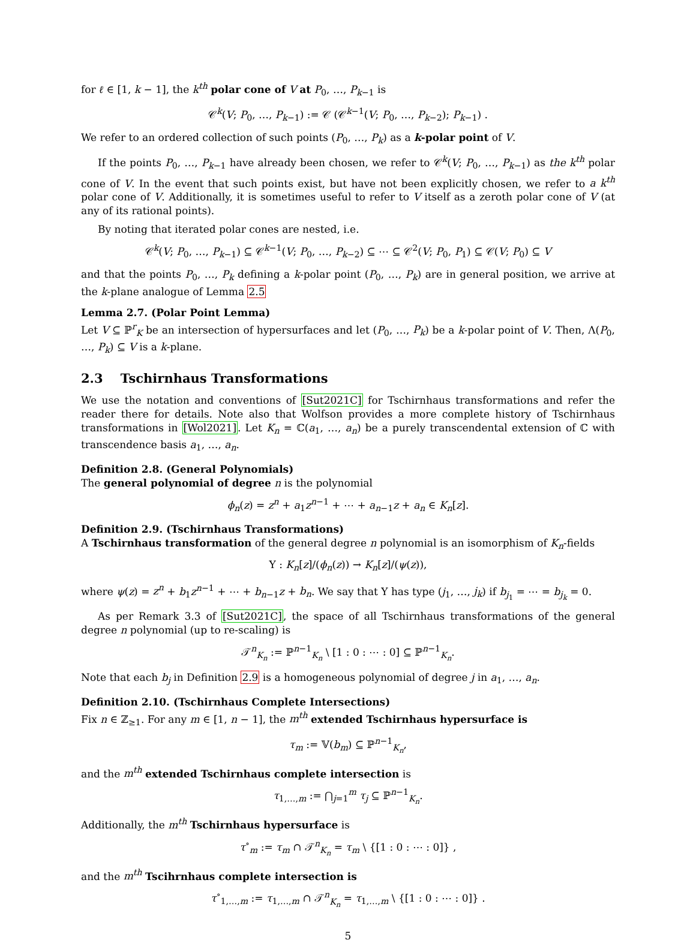for ℓ ∈ [1, k − 1], the k<sup>th</sup> polar cone of V at P<sub>0</sub>, …, P<sub>k−1</sub> is
𝒞<sup>k</sup>(V; P<sub>0</sub>, …, P<sub>k−1</sub>) := 𝒞 (𝒞<sup>k−1</sup>(V; P<sub>0</sub>, …, P<sub>k−2</sub>); P<sub>k−1</sub>) .
We refer to an ordered collection of such points (P<sub>0</sub>, …, P<sub>k</sub>) as a k-polar point of V.
If the points P<sub>0</sub>, …, P<sub>k−1</sub> have already been chosen, we refer to 𝒞<sup>k</sup>(V; P<sub>0</sub>, …, P<sub>k−1</sub>) as the k<sup>th</sup> polar cone of V. In the event that such points exist, but have not been explicitly chosen, we refer to a k<sup>th</sup> polar cone of V. Additionally, it is sometimes useful to refer to V itself as a zeroth polar cone of V (at any of its rational points).
By noting that iterated polar cones are nested, i.e.
𝒞<sup>k</sup>(V; P<sub>0</sub>, …, P<sub>k−1</sub>) ⊆ 𝒞<sup>k−1</sup>(V; P<sub>0</sub>, …, P<sub>k−2</sub>) ⊆ ⋯ ⊆ 𝒞<sup>2</sup>(V; P<sub>0</sub>, P<sub>1</sub>) ⊆ 𝒞(V; P<sub>0</sub>) ⊆ V
and that the points P<sub>0</sub>, …, P<sub>k</sub> defining a k-polar point (P<sub>0</sub>, …, P<sub>k</sub>) are in general position, we arrive at the k-plane analogue of Lemma 2.5
Lemma 2.7. (Polar Point Lemma)
Let V ⊆ ℙ<sup>r</sup><sub>K</sub> be an intersection of hypersurfaces and let (P<sub>0</sub>, …, P<sub>k</sub>) be a k-polar point of V. Then, Λ(P<sub>0</sub>, …, P<sub>k</sub>) ⊆ V is a k-plane.
2.3 Tschirnhaus Transformations
We use the notation and conventions of [Sut2021C] for Tschirnhaus transformations and refer the reader there for details. Note also that Wolfson provides a more complete history of Tschirnhaus transformations in [Wol2021]. Let K<sub>n</sub> = ℂ(a<sub>1</sub>, …, a<sub>n</sub>) be a purely transcendental extension of ℂ with transcendence basis a<sub>1</sub>, …, a<sub>n</sub>.
Definition 2.8. (General Polynomials)
The general polynomial of degree n is the polynomial
ϕ<sub>n</sub>(z) = z<sup>n</sup> + a<sub>1</sub>z<sup>n−1</sup> + ⋯ + a<sub>n−1</sub>z + a<sub>n</sub> ∈ K<sub>n</sub>[z].
Definition 2.9. (Tschirnhaus Transformations)
A Tschirnhaus transformation of the general degree n polynomial is an isomorphism of K<sub>n</sub>-fields
Υ : K<sub>n</sub>[z]/(ϕ<sub>n</sub>(z)) → K<sub>n</sub>[z]/(ψ(z)),
where ψ(z) = z<sup>n</sup> + b<sub>1</sub>z<sup>n−1</sup> + ⋯ + b<sub>n−1</sub>z + b<sub>n</sub>. We say that Υ has type (j<sub>1</sub>, …, j<sub>k</sub>) if b<sub>j<sub>1</sub></sub> = ⋯ = b<sub>j<sub>k</sub></sub> = 0.
As per Remark 3.3 of [Sut2021C], the space of all Tschirnhaus transformations of the general degree n polynomial (up to re-scaling) is
𝒯<sup>n</sup><sub>K<sub>n</sub></sub> := ℙ<sup>n−1</sup><sub>K<sub>n</sub></sub> \ [1 : 0 : ⋯ : 0] ⊆ ℙ<sup>n−1</sup><sub>K<sub>n</sub></sub>.
Note that each b<sub>j</sub> in Definition 2.9 is a homogeneous polynomial of degree j in a<sub>1</sub>, …, a<sub>n</sub>.
Definition 2.10. (Tschirnhaus Complete Intersections)
Fix n ∈ ℤ<sub>≥1</sub>. For any m ∈ [1, n − 1], the m<sup>th</sup> extended Tschirnhaus hypersurface is
τ<sub>m</sub> := 𝕍(b<sub>m</sub>) ⊆ ℙ<sup>n−1</sup><sub>K<sub>n</sub></sub>,
and the m<sup>th</sup> extended Tschirnhaus complete intersection is
τ<sub>1,…,m</sub> := ⋂<sub>j=1</sub><sup>m</sup> τ<sub>j</sub> ⊆ ℙ<sup>n−1</sup><sub>K<sub>n</sub></sub>.
Additionally, the m<sup>th</sup> Tschirnhaus hypersurface is
τ<sup>∘</sup><sub>m</sub> := τ<sub>m</sub> ∩ 𝒯<sup>n</sup><sub>K<sub>n</sub></sub> = τ<sub>m</sub> \ {[1 : 0 : ⋯ : 0]} ,
and the m<sup>th</sup> Tscihrnhaus complete intersection is
τ<sup>∘</sup><sub>1,…,m</sub> := τ<sub>1,…,m</sub> ∩ 𝒯<sup>n</sup><sub>K<sub>n</sub></sub> = τ<sub>1,…,m</sub> \ {[1 : 0 : ⋯ : 0]} .
5